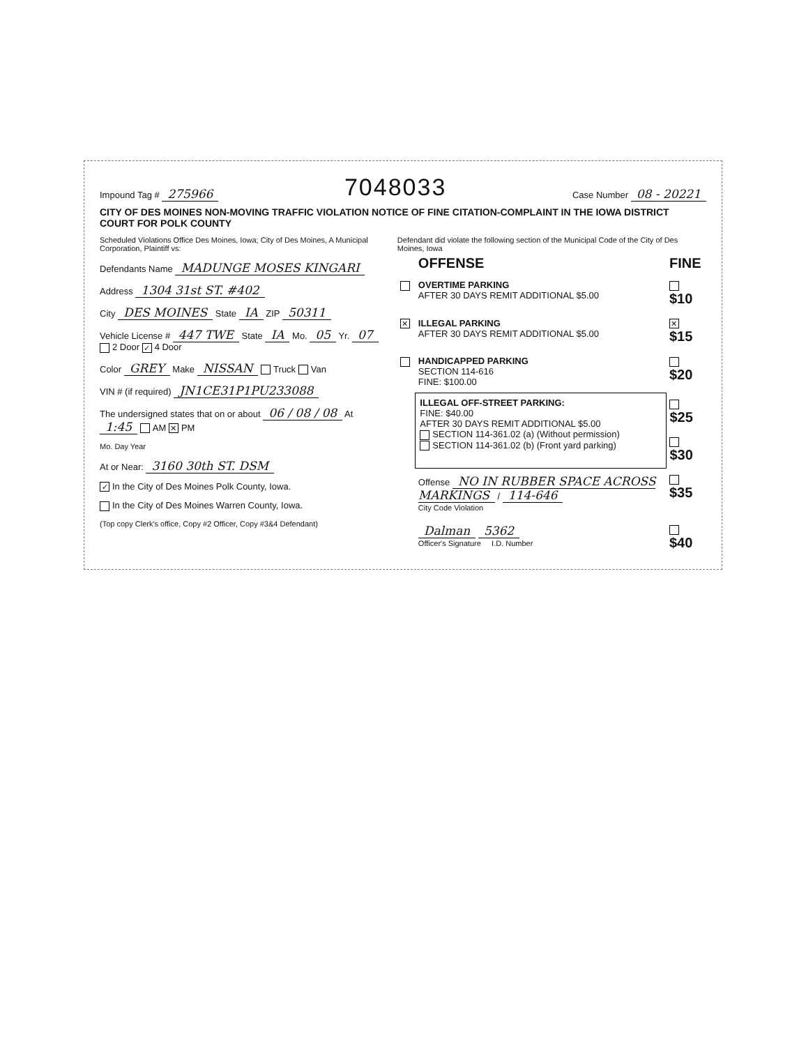Impound Tag # 275966
7048033
Case Number 08 - 20221
CITY OF DES MOINES NON-MOVING TRAFFIC VIOLATION NOTICE OF FINE CITATION-COMPLAINT IN THE IOWA DISTRICT COURT FOR POLK COUNTY
Scheduled Violations Office Des Moines, Iowa; City of Des Moines, A Municipal Corporation, Plaintiff vs:
Defendants Name MADUNGE MOSES KINGARI
Address 1304 31st ST. #402
City DES MOINES State IA ZIP 50311
Vehicle License # 447 TWE State IA Mo. 05 Yr. 07 2 Door ✓ 4 Door
Color GREY Make NISSAN Truck Van
VIN # (if required) JN1CE31P1PU233088
The undersigned states that on or about 06 / 08 / 08 At 1:45 AM ✕ PM
Mo. Day Year
At or Near: 3160 30th ST. DSM
✓ In the City of Des Moines Polk County, Iowa.
In the City of Des Moines Warren County, Iowa.
(Top copy Clerk's office, Copy #2 Officer, Copy #3&4 Defendant)
Defendant did violate the following section of the Municipal Code of the City of Des Moines, Iowa
| | OFFENSE | FINE |
| --- | --- | --- |
| | OVERTIME PARKING AFTER 30 DAYS REMIT ADDITIONAL $5.00 | $10 |
| ✕ | ILLEGAL PARKING AFTER 30 DAYS REMIT ADDITIONAL $5.00 | ✕ $15 |
| | HANDICAPPED PARKING SECTION 114-616 FINE: $100.00 | $20 |
| | ILLEGAL OFF-STREET PARKING: FINE: $40.00 AFTER 30 DAYS REMIT ADDITIONAL $5.00 SECTION 114-361.02 (a) (Without permission) SECTION 114-361.02 (b) (Front yard parking) | $25 $30 |
| | Offense NO IN RUBBER SPACE ACROSS MARKINGS / 114-646 City Code Violation | $35 |
| | Dalman 5362 Officer's Signature I.D. Number | $40 |